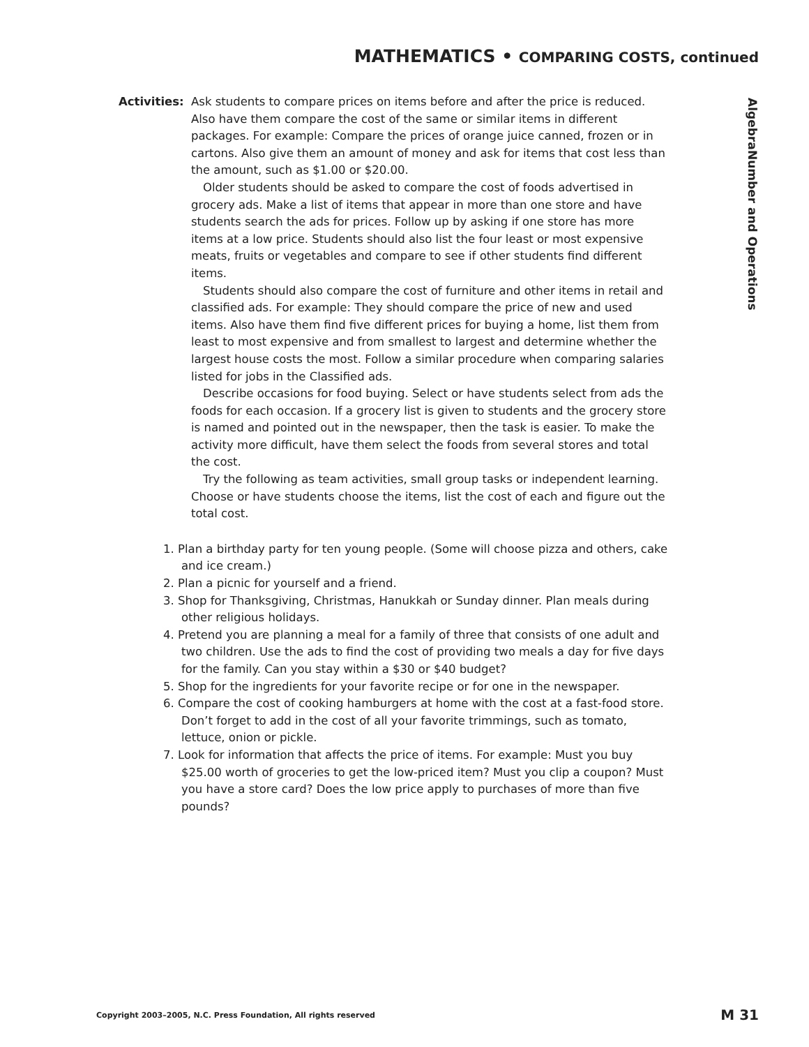MATHEMATICS • COMPARING COSTS, continued
Activities:
Ask students to compare prices on items before and after the price is reduced. Also have them compare the cost of the same or similar items in different packages. For example: Compare the prices of orange juice canned, frozen or in cartons. Also give them an amount of money and ask for items that cost less than the amount, such as $1.00 or $20.00.
Older students should be asked to compare the cost of foods advertised in grocery ads. Make a list of items that appear in more than one store and have students search the ads for prices. Follow up by asking if one store has more items at a low price. Students should also list the four least or most expensive meats, fruits or vegetables and compare to see if other students find different items.
Students should also compare the cost of furniture and other items in retail and classified ads. For example: They should compare the price of new and used items. Also have them find five different prices for buying a home, list them from least to most expensive and from smallest to largest and determine whether the largest house costs the most. Follow a similar procedure when comparing salaries listed for jobs in the Classified ads.
Describe occasions for food buying. Select or have students select from ads the foods for each occasion. If a grocery list is given to students and the grocery store is named and pointed out in the newspaper, then the task is easier. To make the activity more difficult, have them select the foods from several stores and total the cost.
Try the following as team activities, small group tasks or independent learning. Choose or have students choose the items, list the cost of each and figure out the total cost.
1. Plan a birthday party for ten young people. (Some will choose pizza and others, cake and ice cream.)
2. Plan a picnic for yourself and a friend.
3. Shop for Thanksgiving, Christmas, Hanukkah or Sunday dinner. Plan meals during other religious holidays.
4. Pretend you are planning a meal for a family of three that consists of one adult and two children. Use the ads to find the cost of providing two meals a day for five days for the family. Can you stay within a $30 or $40 budget?
5. Shop for the ingredients for your favorite recipe or for one in the newspaper.
6. Compare the cost of cooking hamburgers at home with the cost at a fast-food store. Don’t forget to add in the cost of all your favorite trimmings, such as tomato, lettuce, onion or pickle.
7. Look for information that affects the price of items. For example: Must you buy $25.00 worth of groceries to get the low-priced item? Must you clip a coupon? Must you have a store card? Does the low price apply to purchases of more than five pounds?
Number and Operations
Algebra
Copyright 2003–2005, N.C. Press Foundation, All rights reserved
M 31